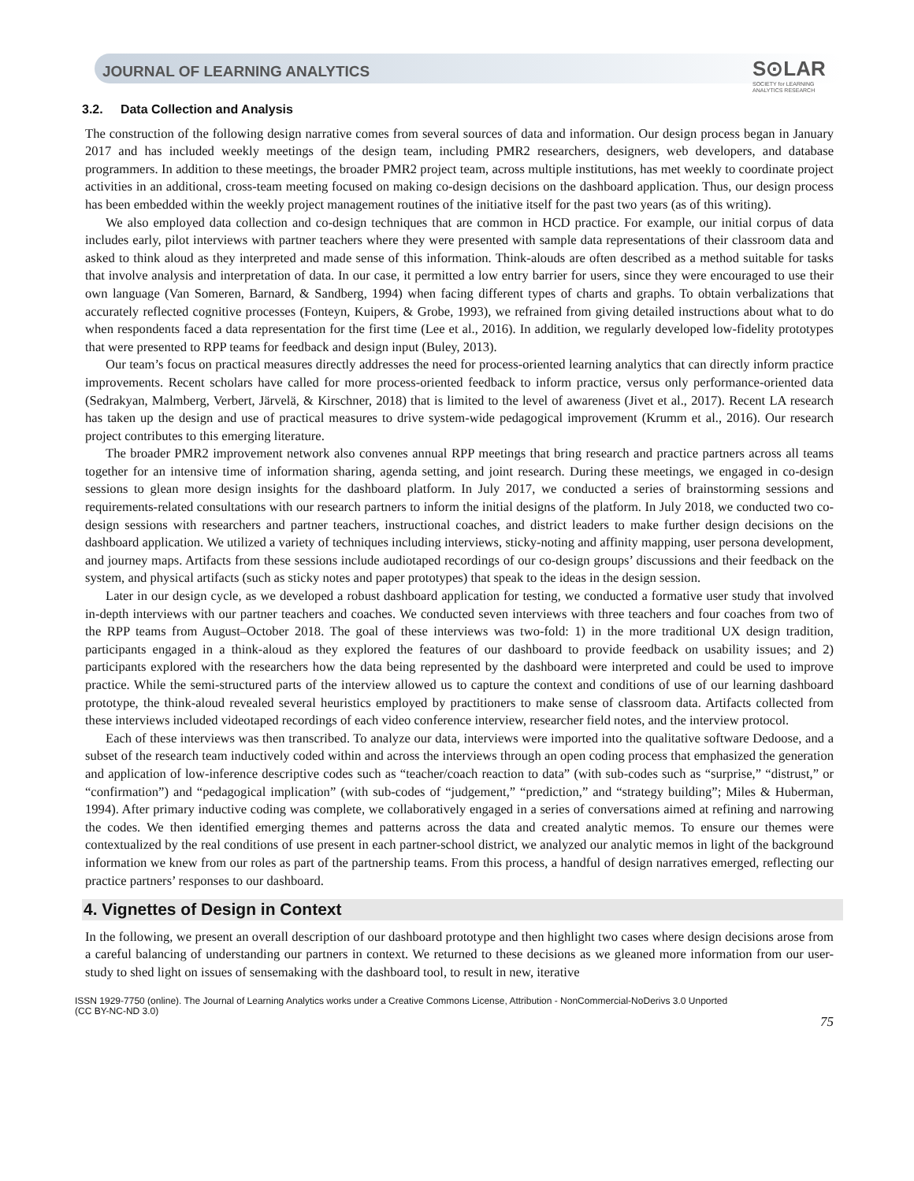JOURNAL OF LEARNING ANALYTICS
S⊙LAR
SOCIETY for LEARNING
ANALYTICS RESEARCH
3.2. Data Collection and Analysis
The construction of the following design narrative comes from several sources of data and information. Our design process began in January 2017 and has included weekly meetings of the design team, including PMR2 researchers, designers, web developers, and database programmers. In addition to these meetings, the broader PMR2 project team, across multiple institutions, has met weekly to coordinate project activities in an additional, cross-team meeting focused on making co-design decisions on the dashboard application. Thus, our design process has been embedded within the weekly project management routines of the initiative itself for the past two years (as of this writing).
We also employed data collection and co-design techniques that are common in HCD practice. For example, our initial corpus of data includes early, pilot interviews with partner teachers where they were presented with sample data representations of their classroom data and asked to think aloud as they interpreted and made sense of this information. Think-alouds are often described as a method suitable for tasks that involve analysis and interpretation of data. In our case, it permitted a low entry barrier for users, since they were encouraged to use their own language (Van Someren, Barnard, & Sandberg, 1994) when facing different types of charts and graphs. To obtain verbalizations that accurately reflected cognitive processes (Fonteyn, Kuipers, & Grobe, 1993), we refrained from giving detailed instructions about what to do when respondents faced a data representation for the first time (Lee et al., 2016). In addition, we regularly developed low-fidelity prototypes that were presented to RPP teams for feedback and design input (Buley, 2013).
Our team’s focus on practical measures directly addresses the need for process-oriented learning analytics that can directly inform practice improvements. Recent scholars have called for more process-oriented feedback to inform practice, versus only performance-oriented data (Sedrakyan, Malmberg, Verbert, Järvelä, & Kirschner, 2018) that is limited to the level of awareness (Jivet et al., 2017). Recent LA research has taken up the design and use of practical measures to drive system-wide pedagogical improvement (Krumm et al., 2016). Our research project contributes to this emerging literature.
The broader PMR2 improvement network also convenes annual RPP meetings that bring research and practice partners across all teams together for an intensive time of information sharing, agenda setting, and joint research. During these meetings, we engaged in co-design sessions to glean more design insights for the dashboard platform. In July 2017, we conducted a series of brainstorming sessions and requirements-related consultations with our research partners to inform the initial designs of the platform. In July 2018, we conducted two co-design sessions with researchers and partner teachers, instructional coaches, and district leaders to make further design decisions on the dashboard application. We utilized a variety of techniques including interviews, sticky-noting and affinity mapping, user persona development, and journey maps. Artifacts from these sessions include audiotaped recordings of our co-design groups’ discussions and their feedback on the system, and physical artifacts (such as sticky notes and paper prototypes) that speak to the ideas in the design session.
Later in our design cycle, as we developed a robust dashboard application for testing, we conducted a formative user study that involved in-depth interviews with our partner teachers and coaches. We conducted seven interviews with three teachers and four coaches from two of the RPP teams from August–October 2018. The goal of these interviews was two-fold: 1) in the more traditional UX design tradition, participants engaged in a think-aloud as they explored the features of our dashboard to provide feedback on usability issues; and 2) participants explored with the researchers how the data being represented by the dashboard were interpreted and could be used to improve practice. While the semi-structured parts of the interview allowed us to capture the context and conditions of use of our learning dashboard prototype, the think-aloud revealed several heuristics employed by practitioners to make sense of classroom data. Artifacts collected from these interviews included videotaped recordings of each video conference interview, researcher field notes, and the interview protocol.
Each of these interviews was then transcribed. To analyze our data, interviews were imported into the qualitative software Dedoose, and a subset of the research team inductively coded within and across the interviews through an open coding process that emphasized the generation and application of low-inference descriptive codes such as “teacher/coach reaction to data” (with sub-codes such as “surprise,” “distrust,” or “confirmation”) and “pedagogical implication” (with sub-codes of “judgement,” “prediction,” and “strategy building”; Miles & Huberman, 1994). After primary inductive coding was complete, we collaboratively engaged in a series of conversations aimed at refining and narrowing the codes. We then identified emerging themes and patterns across the data and created analytic memos. To ensure our themes were contextualized by the real conditions of use present in each partner-school district, we analyzed our analytic memos in light of the background information we knew from our roles as part of the partnership teams. From this process, a handful of design narratives emerged, reflecting our practice partners’ responses to our dashboard.
4. Vignettes of Design in Context
In the following, we present an overall description of our dashboard prototype and then highlight two cases where design decisions arose from a careful balancing of understanding our partners in context. We returned to these decisions as we gleaned more information from our user-study to shed light on issues of sensemaking with the dashboard tool, to result in new, iterative
ISSN 1929-7750 (online). The Journal of Learning Analytics works under a Creative Commons License, Attribution - NonCommercial-NoDerivs 3.0 Unported
(CC BY-NC-ND 3.0)
75